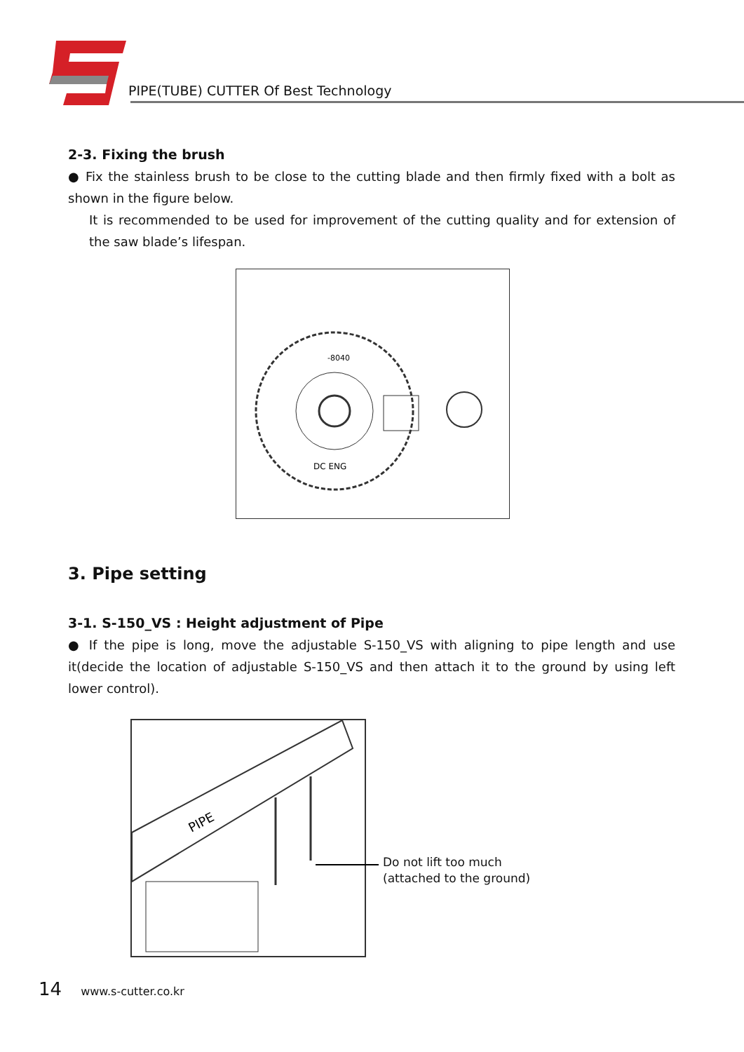PIPE(TUBE) CUTTER Of Best Technology
2-3. Fixing the brush
● Fix the stainless brush to be close to the cutting blade and then firmly fixed with a bolt as shown in the figure below.
It is recommended to be used for improvement of the cutting quality and for extension of the saw blade’s lifespan.
DC ENG
-8040
3. Pipe setting
3-1. S-150_VS : Height adjustment of Pipe
● If the pipe is long, move the adjustable S-150_VS with aligning to pipe length and use it(decide the location of adjustable S-150_VS and then attach it to the ground by using left lower control).
PIPE
Do not lift too much
(attached to the ground)
14 www.s-cutter.co.kr